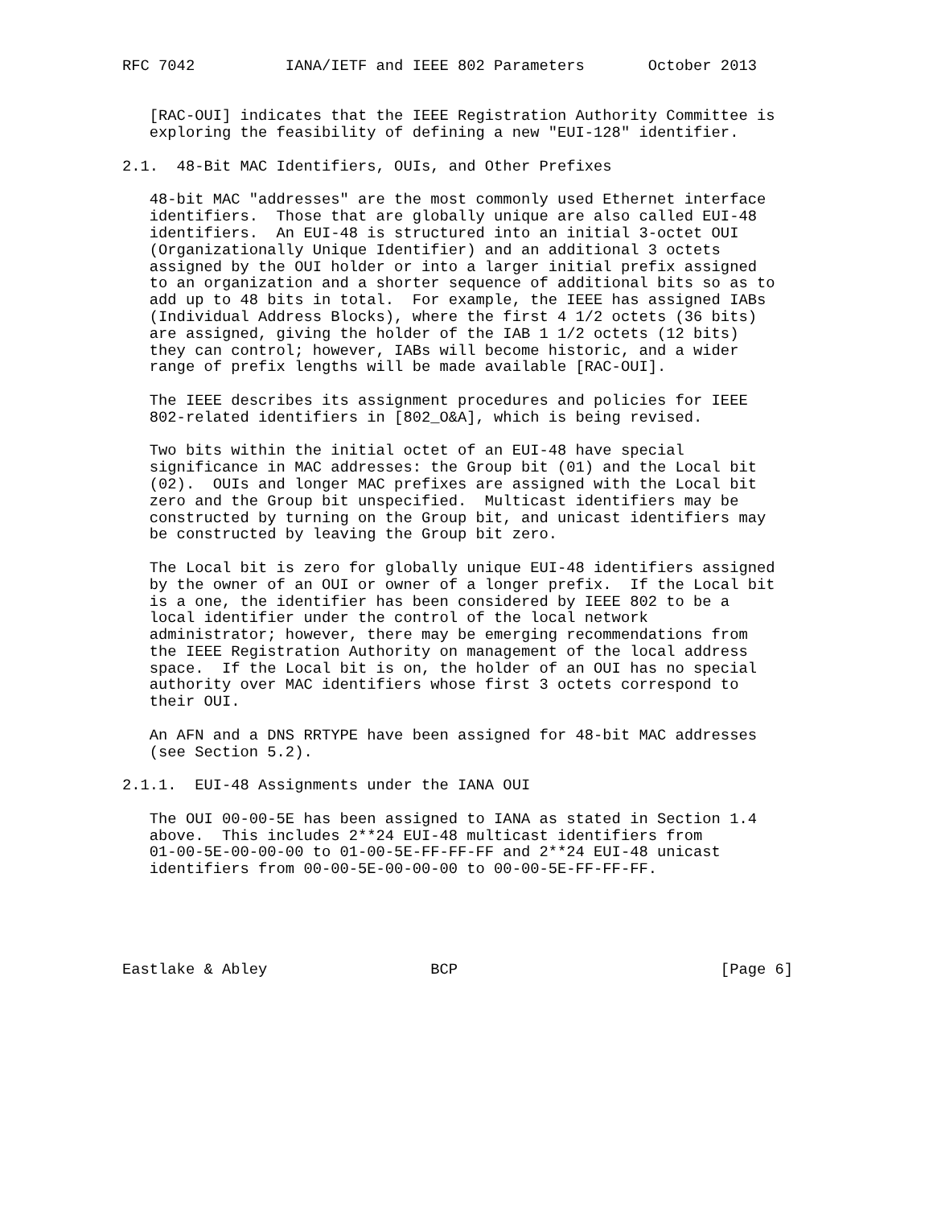RFC 7042          IANA/IETF and IEEE 802 Parameters       October 2013


   [RAC-OUI] indicates that the IEEE Registration Authority Committee is
   exploring the feasibility of defining a new "EUI-128" identifier.

2.1.  48-Bit MAC Identifiers, OUIs, and Other Prefixes

   48-bit MAC "addresses" are the most commonly used Ethernet interface
   identifiers.  Those that are globally unique are also called EUI-48
   identifiers.  An EUI-48 is structured into an initial 3-octet OUI
   (Organizationally Unique Identifier) and an additional 3 octets
   assigned by the OUI holder or into a larger initial prefix assigned
   to an organization and a shorter sequence of additional bits so as to
   add up to 48 bits in total.  For example, the IEEE has assigned IABs
   (Individual Address Blocks), where the first 4 1/2 octets (36 bits)
   are assigned, giving the holder of the IAB 1 1/2 octets (12 bits)
   they can control; however, IABs will become historic, and a wider
   range of prefix lengths will be made available [RAC-OUI].

   The IEEE describes its assignment procedures and policies for IEEE
   802-related identifiers in [802_O&A], which is being revised.

   Two bits within the initial octet of an EUI-48 have special
   significance in MAC addresses: the Group bit (01) and the Local bit
   (02).  OUIs and longer MAC prefixes are assigned with the Local bit
   zero and the Group bit unspecified.  Multicast identifiers may be
   constructed by turning on the Group bit, and unicast identifiers may
   be constructed by leaving the Group bit zero.

   The Local bit is zero for globally unique EUI-48 identifiers assigned
   by the owner of an OUI or owner of a longer prefix.  If the Local bit
   is a one, the identifier has been considered by IEEE 802 to be a
   local identifier under the control of the local network
   administrator; however, there may be emerging recommendations from
   the IEEE Registration Authority on management of the local address
   space.  If the Local bit is on, the holder of an OUI has no special
   authority over MAC identifiers whose first 3 octets correspond to
   their OUI.

   An AFN and a DNS RRTYPE have been assigned for 48-bit MAC addresses
   (see Section 5.2).

2.1.1.  EUI-48 Assignments under the IANA OUI

   The OUI 00-00-5E has been assigned to IANA as stated in Section 1.4
   above.  This includes 2**24 EUI-48 multicast identifiers from
   01-00-5E-00-00-00 to 01-00-5E-FF-FF-FF and 2**24 EUI-48 unicast
   identifiers from 00-00-5E-00-00-00 to 00-00-5E-FF-FF-FF.





Eastlake & Abley                  BCP                             [Page 6]